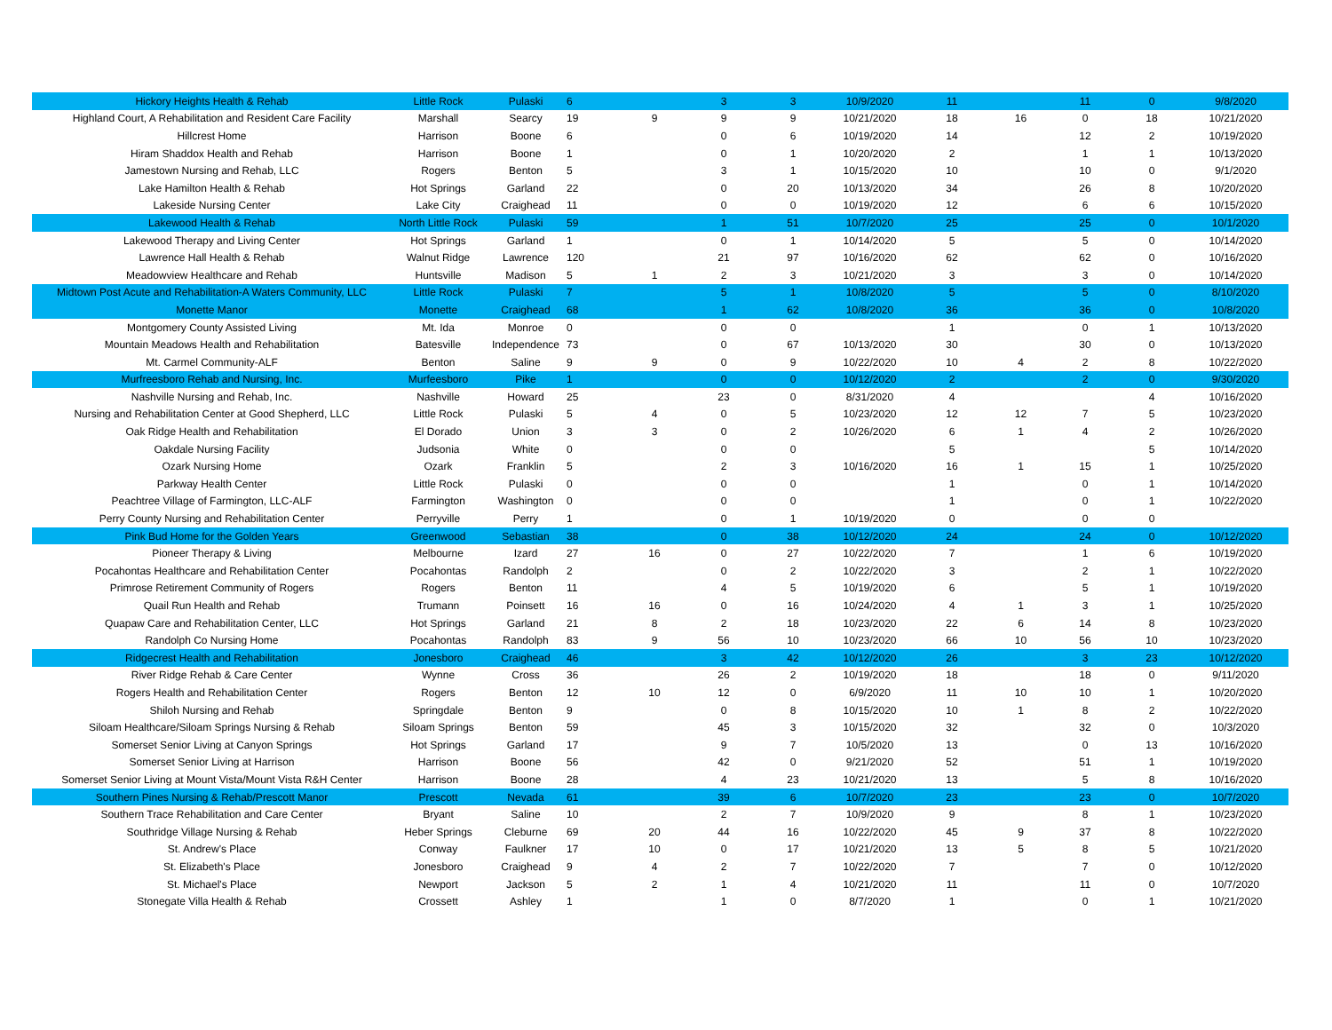| Hickory Heights Health & Rehab | Little Rock | Pulaski | 6 | | 3 | 3 | 10/9/2020 | 11 | | 11 | 0 | 9/8/2020 |
| Highland Court, A Rehabilitation and Resident Care Facility | Marshall | Searcy | 19 | 9 | 9 | 9 | 10/21/2020 | 18 | 16 | 0 | 18 | 10/21/2020 |
| Hillcrest Home | Harrison | Boone | 6 | | 0 | 6 | 10/19/2020 | 14 | | 12 | 2 | 10/19/2020 |
| Hiram Shaddox Health and Rehab | Harrison | Boone | 1 | | 0 | 1 | 10/20/2020 | 2 | | 1 | 1 | 10/13/2020 |
| Jamestown Nursing and Rehab, LLC | Rogers | Benton | 5 | | 3 | 1 | 10/15/2020 | 10 | | 10 | 0 | 9/1/2020 |
| Lake Hamilton Health & Rehab | Hot Springs | Garland | 22 | | 0 | 20 | 10/13/2020 | 34 | | 26 | 8 | 10/20/2020 |
| Lakeside Nursing Center | Lake City | Craighead | 11 | | 0 | 0 | 10/19/2020 | 12 | | 6 | 6 | 10/15/2020 |
| Lakewood Health & Rehab | North Little Rock | Pulaski | 59 | | 1 | 51 | 10/7/2020 | 25 | | 25 | 0 | 10/1/2020 |
| Lakewood Therapy and Living Center | Hot Springs | Garland | 1 | | 0 | 1 | 10/14/2020 | 5 | | 5 | 0 | 10/14/2020 |
| Lawrence Hall Health & Rehab | Walnut Ridge | Lawrence | 120 | | 21 | 97 | 10/16/2020 | 62 | | 62 | 0 | 10/16/2020 |
| Meadowview Healthcare and Rehab | Huntsville | Madison | 5 | 1 | 2 | 3 | 10/21/2020 | 3 | | 3 | 0 | 10/14/2020 |
| Midtown Post Acute and Rehabilitation-A Waters Community, LLC | Little Rock | Pulaski | 7 | | 5 | 1 | 10/8/2020 | 5 | | 5 | 0 | 8/10/2020 |
| Monette Manor | Monette | Craighead | 68 | | 1 | 62 | 10/8/2020 | 36 | | 36 | 0 | 10/8/2020 |
| Montgomery County Assisted Living | Mt. Ida | Monroe | 0 | | 0 | 0 | | 1 | | 0 | 1 | 10/13/2020 |
| Mountain Meadows Health and Rehabilitation | Batesville | Independence | 73 | | 0 | 67 | 10/13/2020 | 30 | | 30 | 0 | 10/13/2020 |
| Mt. Carmel Community-ALF | Benton | Saline | 9 | 9 | 0 | 9 | 10/22/2020 | 10 | 4 | 2 | 8 | 10/22/2020 |
| Murfreesboro Rehab and Nursing, Inc. | Murfeesboro | Pike | 1 | | 0 | 0 | 10/12/2020 | 2 | | 2 | 0 | 9/30/2020 |
| Nashville Nursing and Rehab, Inc. | Nashville | Howard | 25 | | 23 | 0 | 8/31/2020 | 4 | | | 4 | 10/16/2020 |
| Nursing and Rehabilitation Center at Good Shepherd, LLC | Little Rock | Pulaski | 5 | 4 | 0 | 5 | 10/23/2020 | 12 | 12 | 7 | 5 | 10/23/2020 |
| Oak Ridge Health and Rehabilitation | El Dorado | Union | 3 | 3 | 0 | 2 | 10/26/2020 | 6 | 1 | 4 | 2 | 10/26/2020 |
| Oakdale Nursing Facility | Judsonia | White | 0 | | 0 | 0 | | 5 | | | 5 | 10/14/2020 |
| Ozark Nursing Home | Ozark | Franklin | 5 | | 2 | 3 | 10/16/2020 | 16 | 1 | 15 | 1 | 10/25/2020 |
| Parkway Health Center | Little Rock | Pulaski | 0 | | 0 | 0 | | 1 | | 0 | 1 | 10/14/2020 |
| Peachtree Village of Farmington, LLC-ALF | Farmington | Washington | 0 | | 0 | 0 | | 1 | | 0 | 1 | 10/22/2020 |
| Perry County Nursing and Rehabilitation Center | Perryville | Perry | 1 | | 0 | 1 | 10/19/2020 | 0 | | 0 | 0 | |
| Pink Bud Home for the Golden Years | Greenwood | Sebastian | 38 | | 0 | 38 | 10/12/2020 | 24 | | 24 | 0 | 10/12/2020 |
| Pioneer Therapy & Living | Melbourne | Izard | 27 | 16 | 0 | 27 | 10/22/2020 | 7 | | 1 | 6 | 10/19/2020 |
| Pocahontas Healthcare and Rehabilitation Center | Pocahontas | Randolph | 2 | | 0 | 2 | 10/22/2020 | 3 | | 2 | 1 | 10/22/2020 |
| Primrose Retirement Community of Rogers | Rogers | Benton | 11 | | 4 | 5 | 10/19/2020 | 6 | | 5 | 1 | 10/19/2020 |
| Quail Run Health and Rehab | Trumann | Poinsett | 16 | 16 | 0 | 16 | 10/24/2020 | 4 | 1 | 3 | 1 | 10/25/2020 |
| Quapaw Care and Rehabilitation Center, LLC | Hot Springs | Garland | 21 | 8 | 2 | 18 | 10/23/2020 | 22 | 6 | 14 | 8 | 10/23/2020 |
| Randolph Co Nursing Home | Pocahontas | Randolph | 83 | 9 | 56 | 10 | 10/23/2020 | 66 | 10 | 56 | 10 | 10/23/2020 |
| Ridgecrest Health and Rehabilitation | Jonesboro | Craighead | 46 | | 3 | 42 | 10/12/2020 | 26 | | 3 | 23 | 10/12/2020 |
| River Ridge Rehab & Care Center | Wynne | Cross | 36 | | 26 | 2 | 10/19/2020 | 18 | | 18 | 0 | 9/11/2020 |
| Rogers Health and Rehabilitation Center | Rogers | Benton | 12 | 10 | 12 | 0 | 6/9/2020 | 11 | 10 | 10 | 1 | 10/20/2020 |
| Shiloh Nursing and Rehab | Springdale | Benton | 9 | | 0 | 8 | 10/15/2020 | 10 | 1 | 8 | 2 | 10/22/2020 |
| Siloam Healthcare/Siloam Springs Nursing & Rehab | Siloam Springs | Benton | 59 | | 45 | 3 | 10/15/2020 | 32 | | 32 | 0 | 10/3/2020 |
| Somerset Senior Living at Canyon Springs | Hot Springs | Garland | 17 | | 9 | 7 | 10/5/2020 | 13 | | 0 | 13 | 10/16/2020 |
| Somerset Senior Living at Harrison | Harrison | Boone | 56 | | 42 | 0 | 9/21/2020 | 52 | | 51 | 1 | 10/19/2020 |
| Somerset Senior Living at Mount Vista/Mount Vista R&H Center | Harrison | Boone | 28 | | 4 | 23 | 10/21/2020 | 13 | | 5 | 8 | 10/16/2020 |
| Southern Pines Nursing & Rehab/Prescott Manor | Prescott | Nevada | 61 | | 39 | 6 | 10/7/2020 | 23 | | 23 | 0 | 10/7/2020 |
| Southern Trace Rehabilitation and Care Center | Bryant | Saline | 10 | | 2 | 7 | 10/9/2020 | 9 | | 8 | 1 | 10/23/2020 |
| Southridge Village Nursing & Rehab | Heber Springs | Cleburne | 69 | 20 | 44 | 16 | 10/22/2020 | 45 | 9 | 37 | 8 | 10/22/2020 |
| St. Andrew's Place | Conway | Faulkner | 17 | 10 | 0 | 17 | 10/21/2020 | 13 | 5 | 8 | 5 | 10/21/2020 |
| St. Elizabeth's Place | Jonesboro | Craighead | 9 | 4 | 2 | 7 | 10/22/2020 | 7 | | 7 | 0 | 10/12/2020 |
| St. Michael's Place | Newport | Jackson | 5 | 2 | 1 | 4 | 10/21/2020 | 11 | | 11 | 0 | 10/7/2020 |
| Stonegate Villa Health & Rehab | Crossett | Ashley | 1 | | 1 | 0 | 8/7/2020 | 1 | | 0 | 1 | 10/21/2020 |